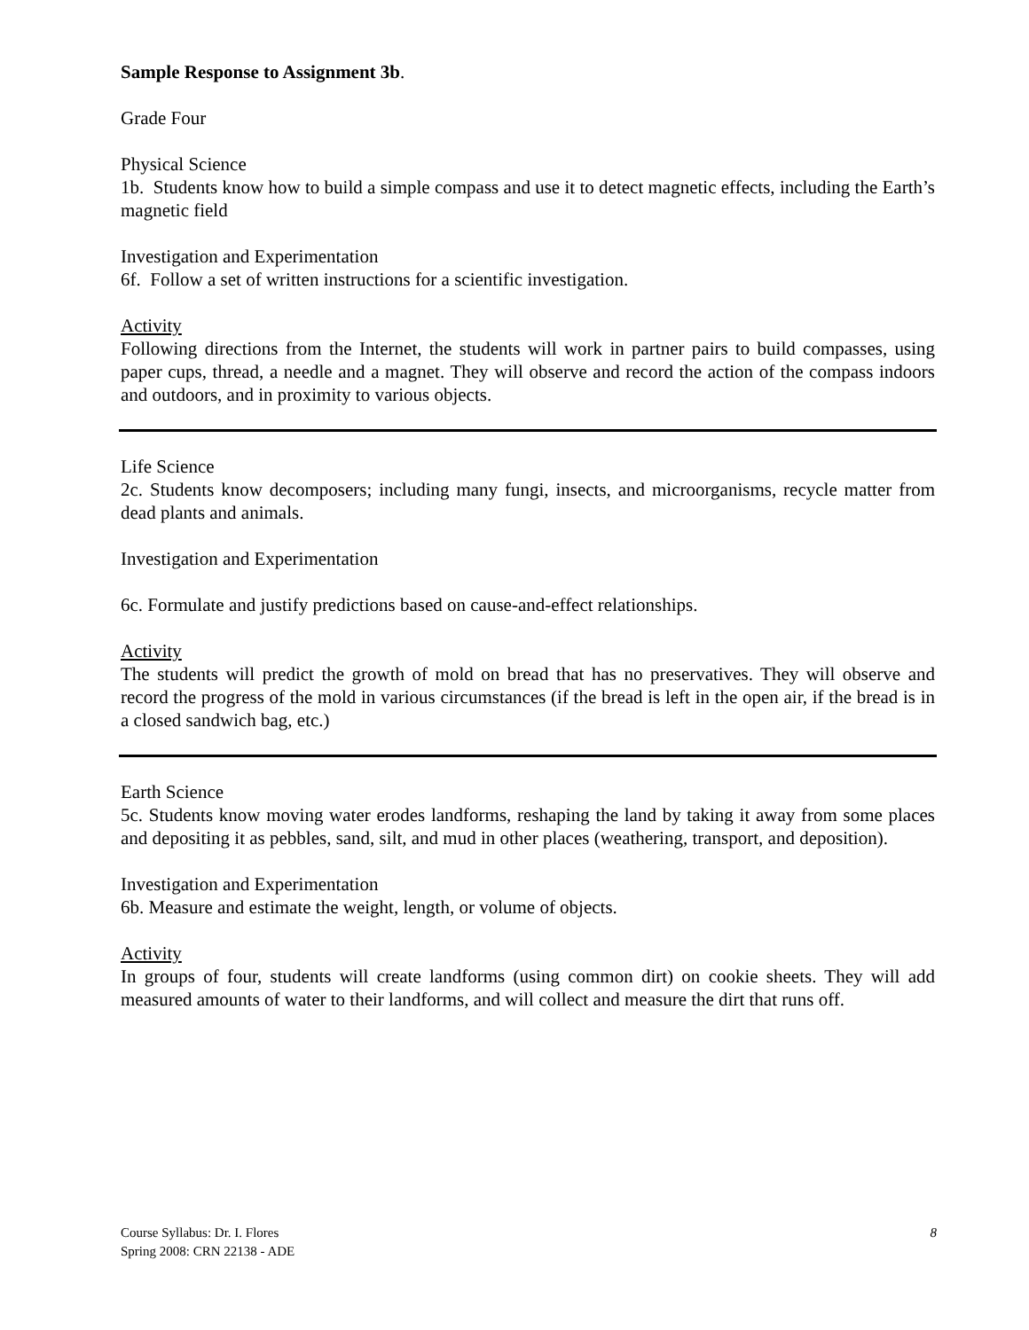Sample Response to Assignment 3b.
Grade Four
Physical Science
1b. Students know how to build a simple compass and use it to detect magnetic effects, including the Earth’s magnetic field
Investigation and Experimentation
6f. Follow a set of written instructions for a scientific investigation.
Activity
Following directions from the Internet, the students will work in partner pairs to build compasses, using paper cups, thread, a needle and a magnet. They will observe and record the action of the compass indoors and outdoors, and in proximity to various objects.
Life Science
2c. Students know decomposers; including many fungi, insects, and microorganisms, recycle matter from dead plants and animals.
Investigation and Experimentation
6c. Formulate and justify predictions based on cause-and-effect relationships.
Activity
The students will predict the growth of mold on bread that has no preservatives. They will observe and record the progress of the mold in various circumstances (if the bread is left in the open air, if the bread is in a closed sandwich bag, etc.)
Earth Science
5c. Students know moving water erodes landforms, reshaping the land by taking it away from some places and depositing it as pebbles, sand, silt, and mud in other places (weathering, transport, and deposition).
Investigation and Experimentation
6b. Measure and estimate the weight, length, or volume of objects.
Activity
In groups of four, students will create landforms (using common dirt) on cookie sheets. They will add measured amounts of water to their landforms, and will collect and measure the dirt that runs off.
Course Syllabus: Dr. I. Flores
Spring 2008: CRN 22138 - ADE
8